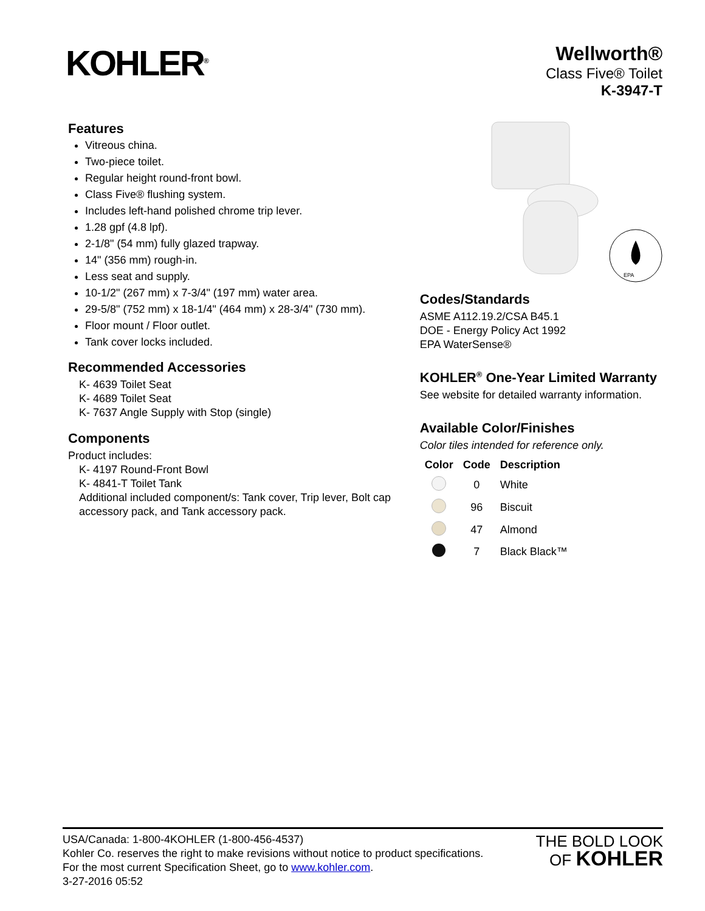KOHLER<sup>®</sup>
Wellworth®
Class Five® Toilet
K-3947-T
Features
Vitreous china.
Two-piece toilet.
Regular height round-front bowl.
Class Five® flushing system.
Includes left-hand polished chrome trip lever.
1.28 gpf (4.8 lpf).
2-1/8" (54 mm) fully glazed trapway.
14" (356 mm) rough-in.
Less seat and supply.
10-1/2" (267 mm) x 7-3/4" (197 mm) water area.
29-5/8" (752 mm) x 18-1/4" (464 mm) x 28-3/4" (730 mm).
Floor mount / Floor outlet.
Tank cover locks included.
Recommended Accessories
K- 4639 Toilet Seat
K- 4689 Toilet Seat
K- 7637 Angle Supply with Stop (single)
Components
Product includes:
K- 4197 Round-Front Bowl
K- 4841-T Toilet Tank
Additional included component/s: Tank cover, Trip lever, Bolt cap accessory pack, and Tank accessory pack.
EPA
Codes/Standards
ASME A112.19.2/CSA B45.1
DOE - Energy Policy Act 1992
EPA WaterSense®
KOHLER<sup>®</sup> One-Year Limited Warranty
See website for detailed warranty information.
Available Color/Finishes
Color tiles intended for reference only.
| Color | Code | Description |
| --- | --- | --- |
| | 0 | White |
| | 96 | Biscuit |
| | 47 | Almond |
| | 7 | Black Black™ |
USA/Canada: 1-800-4KOHLER (1-800-456-4537)
Kohler Co. reserves the right to make revisions without notice to product specifications.
For the most current Specification Sheet, go to www.kohler.com.
3-27-2016 05:52
THE BOLD LOOK
OF KOHLER